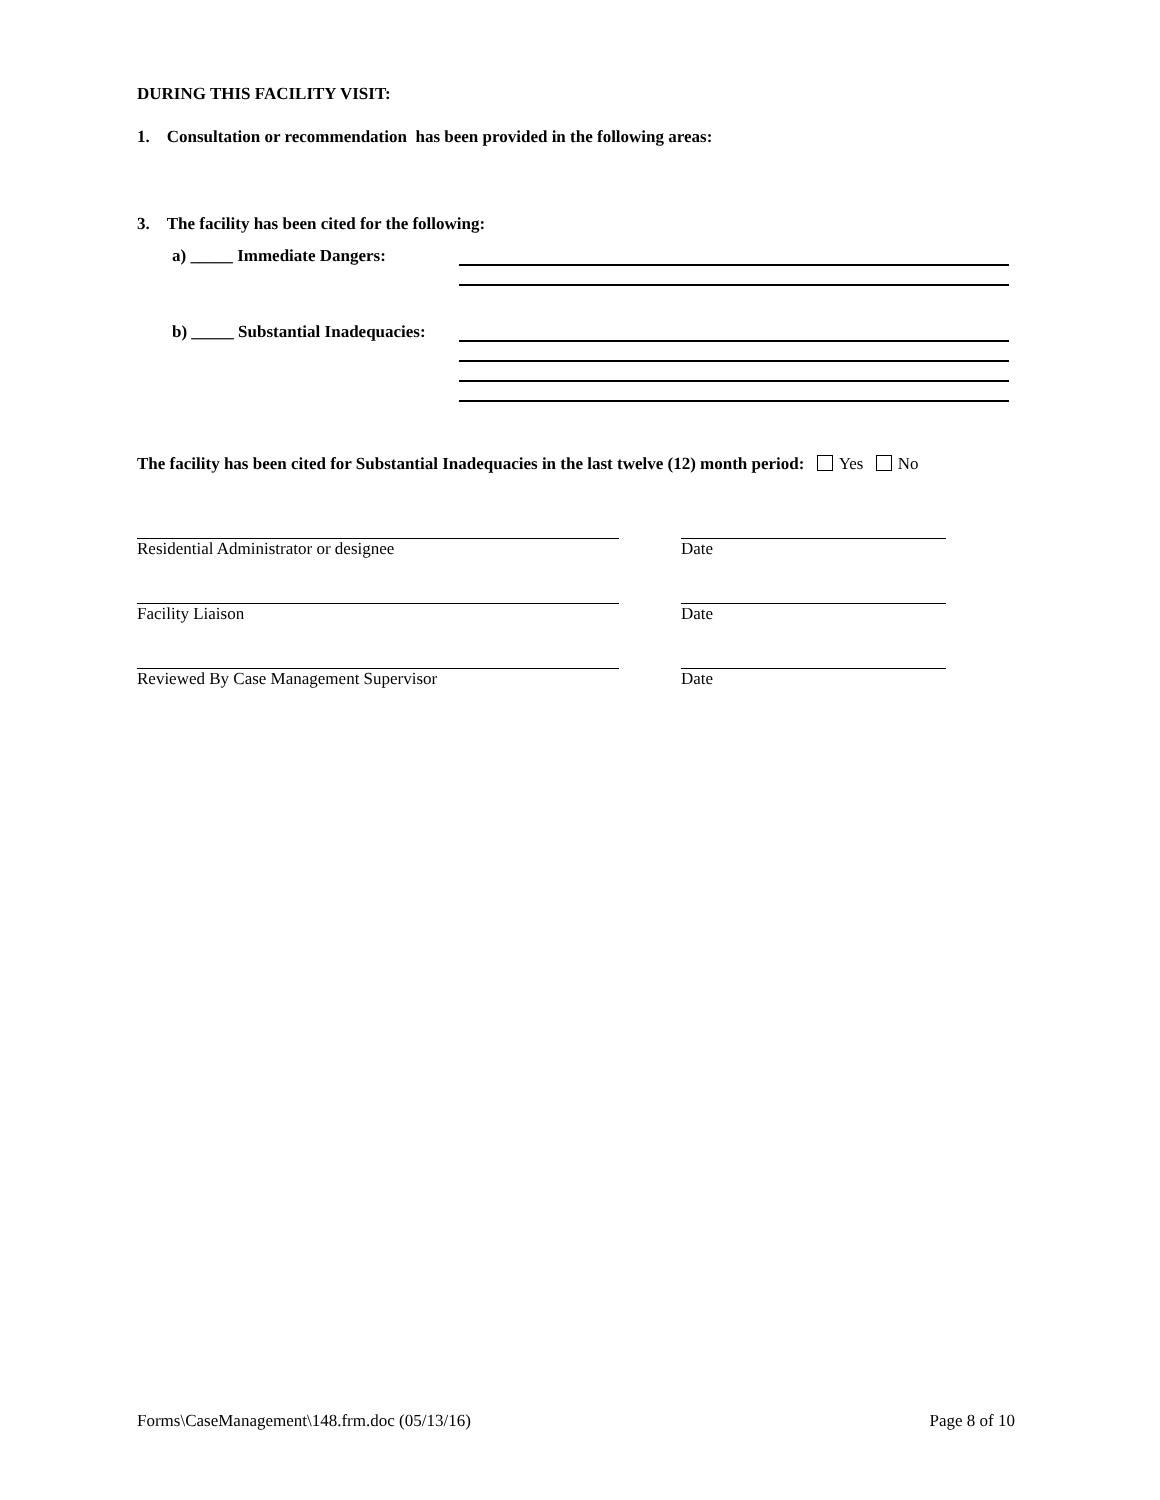DURING THIS FACILITY VISIT:
1. Consultation or recommendation has been provided in the following areas:
3. The facility has been cited for the following:
a) _____ Immediate Dangers:
b) _____ Substantial Inadequacies:
The facility has been cited for Substantial Inadequacies in the last twelve (12) month period: Yes No
Residential Administrator or designee Date
Facility Liaison Date
Reviewed By Case Management Supervisor Date
Forms\CaseManagement\148.frm.doc (05/13/16) Page 8 of 10